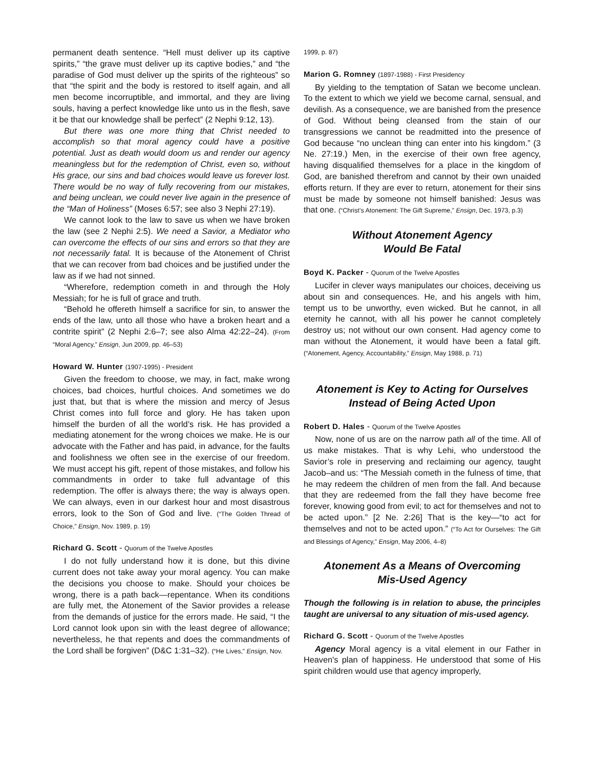permanent death sentence. “Hell must deliver up its captive spirits,” “the grave must deliver up its captive bodies,” and “the paradise of God must deliver up the spirits of the righteous” so that “the spirit and the body is restored to itself again, and all men become incorruptible, and immortal, and they are living souls, having a perfect knowledge like unto us in the flesh, save it be that our knowledge shall be perfect” (2 Nephi 9:12, 13).
But there was one more thing that Christ needed to accomplish so that moral agency could have a positive potential. Just as death would doom us and render our agency meaningless but for the redemption of Christ, even so, without His grace, our sins and bad choices would leave us forever lost. There would be no way of fully recovering from our mistakes, and being unclean, we could never live again in the presence of the “Man of Holiness” (Moses 6:57; see also 3 Nephi 27:19).
We cannot look to the law to save us when we have broken the law (see 2 Nephi 2:5). We need a Savior, a Mediator who can overcome the effects of our sins and errors so that they are not necessarily fatal. It is because of the Atonement of Christ that we can recover from bad choices and be justified under the law as if we had not sinned.
“Wherefore, redemption cometh in and through the Holy Messiah; for he is full of grace and truth.
“Behold he offereth himself a sacrifice for sin, to answer the ends of the law, unto all those who have a broken heart and a contrite spirit” (2 Nephi 2:6–7; see also Alma 42:22–24). (From “Moral Agency,” Ensign, Jun 2009, pp. 46–53)
Howard W. Hunter (1907-1995) - President
Given the freedom to choose, we may, in fact, make wrong choices, bad choices, hurtful choices. And sometimes we do just that, but that is where the mission and mercy of Jesus Christ comes into full force and glory. He has taken upon himself the burden of all the world’s risk. He has provided a mediating atonement for the wrong choices we make. He is our advocate with the Father and has paid, in advance, for the faults and foolishness we often see in the exercise of our freedom. We must accept his gift, repent of those mistakes, and follow his commandments in order to take full advantage of this redemption. The offer is always there; the way is always open. We can always, even in our darkest hour and most disastrous errors, look to the Son of God and live. (“The Golden Thread of Choice,” Ensign, Nov. 1989, p. 19)
Richard G. Scott - Quorum of the Twelve Apostles
I do not fully understand how it is done, but this divine current does not take away your moral agency. You can make the decisions you choose to make. Should your choices be wrong, there is a path back—repentance. When its conditions are fully met, the Atonement of the Savior provides a release from the demands of justice for the errors made. He said, “I the Lord cannot look upon sin with the least degree of allowance; nevertheless, he that repents and does the commandments of the Lord shall be forgiven” (D&C 1:31–32). (“He Lives,” Ensign, Nov.
1999, p. 87)
Marion G. Romney (1897-1988) - First Presidency
By yielding to the temptation of Satan we become unclean. To the extent to which we yield we become carnal, sensual, and devilish. As a consequence, we are banished from the presence of God. Without being cleansed from the stain of our transgressions we cannot be readmitted into the presence of God because “no unclean thing can enter into his kingdom.” (3 Ne. 27:19.) Men, in the exercise of their own free agency, having disqualified themselves for a place in the kingdom of God, are banished therefrom and cannot by their own unaided efforts return. If they are ever to return, atonement for their sins must be made by someone not himself banished: Jesus was that one. (“Christ’s Atonement: The Gift Supreme,” Ensign, Dec. 1973, p.3)
Without Atonement Agency
Would Be Fatal
Boyd K. Packer - Quorum of the Twelve Apostles
Lucifer in clever ways manipulates our choices, deceiving us about sin and consequences. He, and his angels with him, tempt us to be unworthy, even wicked. But he cannot, in all eternity he cannot, with all his power he cannot completely destroy us; not without our own consent. Had agency come to man without the Atonement, it would have been a fatal gift. (“Atonement, Agency, Accountability,” Ensign, May 1988, p. 71)
Atonement is Key to Acting for Ourselves
Instead of Being Acted Upon
Robert D. Hales - Quorum of the Twelve Apostles
Now, none of us are on the narrow path all of the time. All of us make mistakes. That is why Lehi, who understood the Savior’s role in preserving and reclaiming our agency, taught Jacob–and us: “The Messiah cometh in the fulness of time, that he may redeem the children of men from the fall. And because that they are redeemed from the fall they have become free forever, knowing good from evil; to act for themselves and not to be acted upon.” [2 Ne. 2:26] That is the key—“to act for themselves and not to be acted upon.” (“To Act for Ourselves: The Gift and Blessings of Agency,” Ensign, May 2006, 4–8)
Atonement As a Means of Overcoming
Mis-Used Agency
Though the following is in relation to abuse, the principles taught are universal to any situation of mis-used agency.
Richard G. Scott - Quorum of the Twelve Apostles
Agency Moral agency is a vital element in our Father in Heaven's plan of happiness. He understood that some of His spirit children would use that agency improperly,